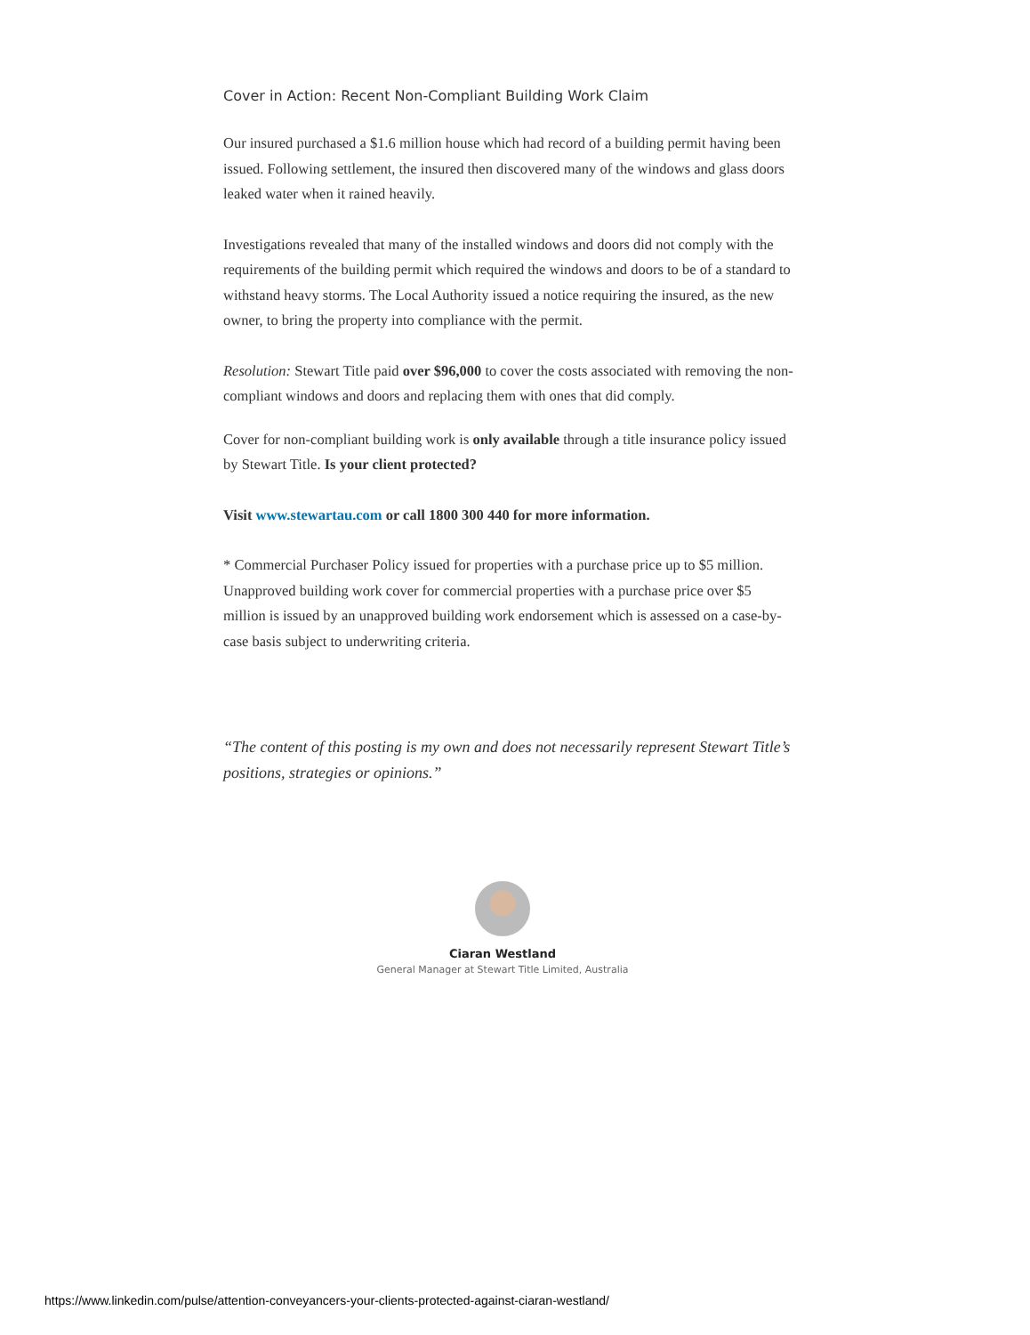Cover in Action: Recent Non-Compliant Building Work Claim
Our insured purchased a $1.6 million house which had record of a building permit having been issued. Following settlement, the insured then discovered many of the windows and glass doors leaked water when it rained heavily.
Investigations revealed that many of the installed windows and doors did not comply with the requirements of the building permit which required the windows and doors to be of a standard to withstand heavy storms. The Local Authority issued a notice requiring the insured, as the new owner, to bring the property into compliance with the permit.
Resolution: Stewart Title paid over $96,000 to cover the costs associated with removing the non-compliant windows and doors and replacing them with ones that did comply.
Cover for non-compliant building work is only available through a title insurance policy issued by Stewart Title. Is your client protected?
Visit www.stewartau.com or call 1800 300 440 for more information.
* Commercial Purchaser Policy issued for properties with a purchase price up to $5 million. Unapproved building work cover for commercial properties with a purchase price over $5 million is issued by an unapproved building work endorsement which is assessed on a case-by-case basis subject to underwriting criteria.
“The content of this posting is my own and does not necessarily represent Stewart Title’s positions, strategies or opinions.”
Ciaran Westland
General Manager at Stewart Title Limited, Australia
https://www.linkedin.com/pulse/attention-conveyancers-your-clients-protected-against-ciaran-westland/